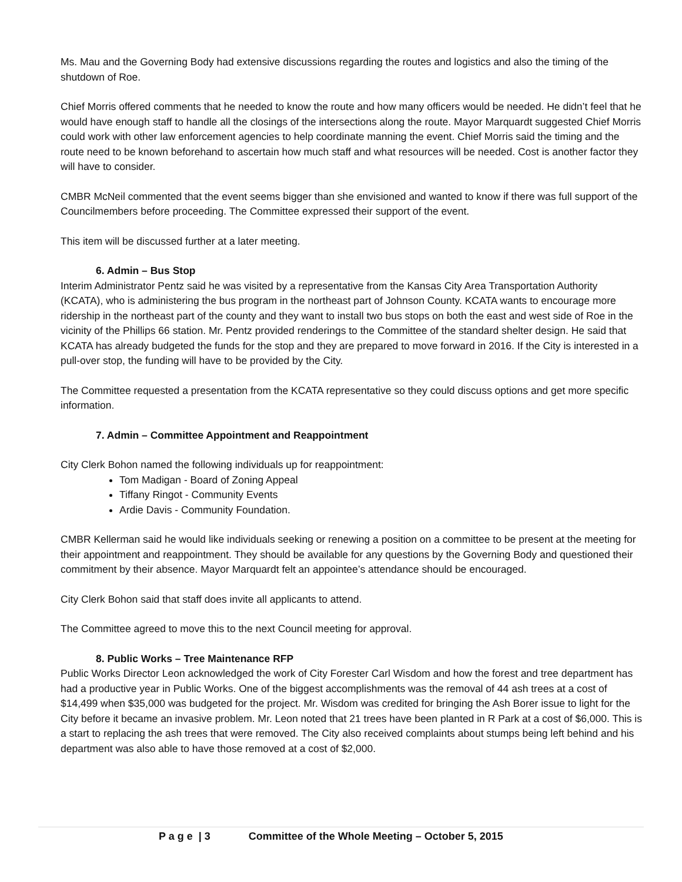Ms. Mau and the Governing Body had extensive discussions regarding the routes and logistics and also the timing of the shutdown of Roe.
Chief Morris offered comments that he needed to know the route and how many officers would be needed. He didn’t feel that he would have enough staff to handle all the closings of the intersections along the route. Mayor Marquardt suggested Chief Morris could work with other law enforcement agencies to help coordinate manning the event. Chief Morris said the timing and the route need to be known beforehand to ascertain how much staff and what resources will be needed. Cost is another factor they will have to consider.
CMBR McNeil commented that the event seems bigger than she envisioned and wanted to know if there was full support of the Councilmembers before proceeding. The Committee expressed their support of the event.
This item will be discussed further at a later meeting.
6. Admin – Bus Stop
Interim Administrator Pentz said he was visited by a representative from the Kansas City Area Transportation Authority (KCATA), who is administering the bus program in the northeast part of Johnson County. KCATA wants to encourage more ridership in the northeast part of the county and they want to install two bus stops on both the east and west side of Roe in the vicinity of the Phillips 66 station. Mr. Pentz provided renderings to the Committee of the standard shelter design. He said that KCATA has already budgeted the funds for the stop and they are prepared to move forward in 2016. If the City is interested in a pull-over stop, the funding will have to be provided by the City.
The Committee requested a presentation from the KCATA representative so they could discuss options and get more specific information.
7. Admin – Committee Appointment and Reappointment
City Clerk Bohon named the following individuals up for reappointment:
Tom Madigan - Board of Zoning Appeal
Tiffany Ringot - Community Events
Ardie Davis - Community Foundation.
CMBR Kellerman said he would like individuals seeking or renewing a position on a committee to be present at the meeting for their appointment and reappointment. They should be available for any questions by the Governing Body and questioned their commitment by their absence. Mayor Marquardt felt an appointee’s attendance should be encouraged.
City Clerk Bohon said that staff does invite all applicants to attend.
The Committee agreed to move this to the next Council meeting for approval.
8. Public Works – Tree Maintenance RFP
Public Works Director Leon acknowledged the work of City Forester Carl Wisdom and how the forest and tree department has had a productive year in Public Works. One of the biggest accomplishments was the removal of 44 ash trees at a cost of $14,499 when $35,000 was budgeted for the project. Mr. Wisdom was credited for bringing the Ash Borer issue to light for the City before it became an invasive problem. Mr. Leon noted that 21 trees have been planted in R Park at a cost of $6,000. This is a start to replacing the ash trees that were removed. The City also received complaints about stumps being left behind and his department was also able to have those removed at a cost of $2,000.
P a g e | 3 Committee of the Whole Meeting – October 5, 2015